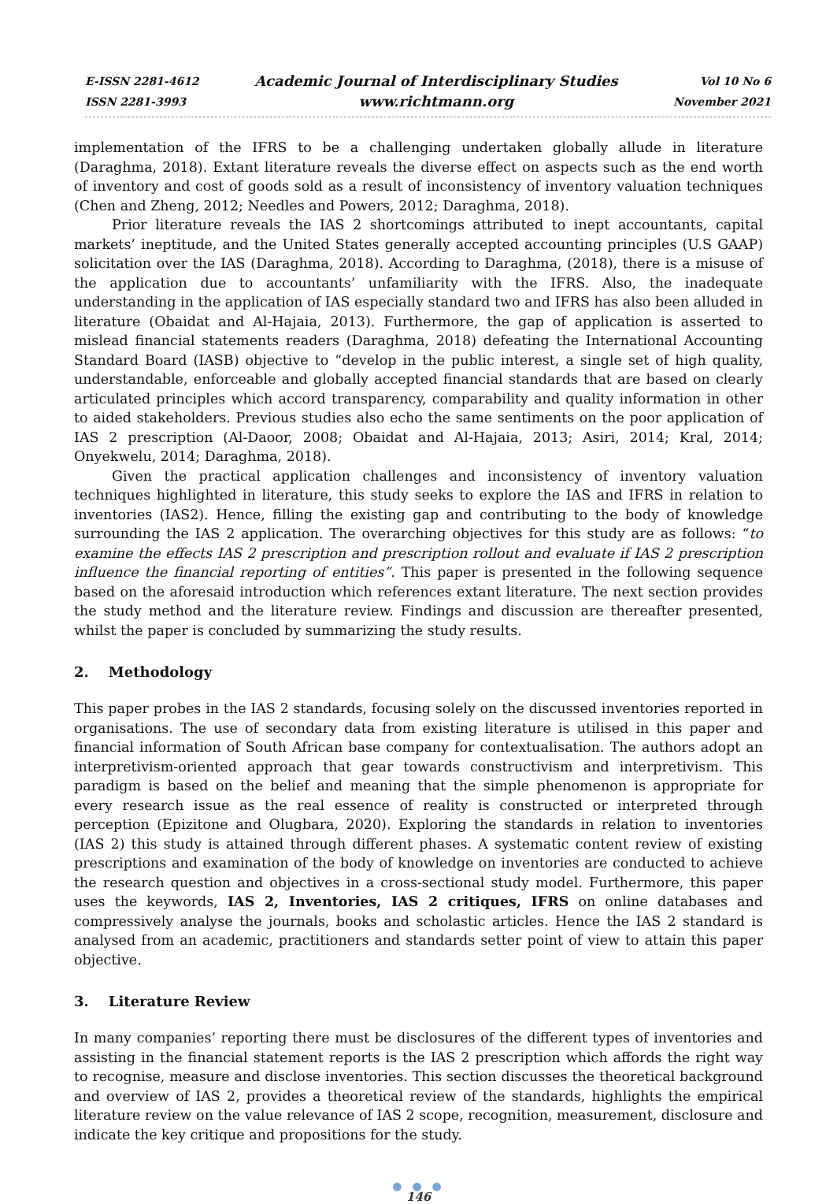E-ISSN 2281-4612
ISSN 2281-3993
Academic Journal of Interdisciplinary Studies
www.richtmann.org
Vol 10 No 6
November 2021
implementation of the IFRS to be a challenging undertaken globally allude in literature (Daraghma, 2018). Extant literature reveals the diverse effect on aspects such as the end worth of inventory and cost of goods sold as a result of inconsistency of inventory valuation techniques (Chen and Zheng, 2012; Needles and Powers, 2012; Daraghma, 2018).
Prior literature reveals the IAS 2 shortcomings attributed to inept accountants, capital markets’ ineptitude, and the United States generally accepted accounting principles (U.S GAAP) solicitation over the IAS (Daraghma, 2018). According to Daraghma, (2018), there is a misuse of the application due to accountants’ unfamiliarity with the IFRS. Also, the inadequate understanding in the application of IAS especially standard two and IFRS has also been alluded in literature (Obaidat and Al-Hajaia, 2013). Furthermore, the gap of application is asserted to mislead financial statements readers (Daraghma, 2018) defeating the International Accounting Standard Board (IASB) objective to “develop in the public interest, a single set of high quality, understandable, enforceable and globally accepted financial standards that are based on clearly articulated principles which accord transparency, comparability and quality information in other to aided stakeholders. Previous studies also echo the same sentiments on the poor application of IAS 2 prescription (Al-Daoor, 2008; Obaidat and Al-Hajaia, 2013; Asiri, 2014; Kral, 2014; Onyekwelu, 2014; Daraghma, 2018).
Given the practical application challenges and inconsistency of inventory valuation techniques highlighted in literature, this study seeks to explore the IAS and IFRS in relation to inventories (IAS2). Hence, filling the existing gap and contributing to the body of knowledge surrounding the IAS 2 application. The overarching objectives for this study are as follows: “to examine the effects IAS 2 prescription and prescription rollout and evaluate if IAS 2 prescription influence the financial reporting of entities”. This paper is presented in the following sequence based on the aforesaid introduction which references extant literature. The next section provides the study method and the literature review. Findings and discussion are thereafter presented, whilst the paper is concluded by summarizing the study results.
2. Methodology
This paper probes in the IAS 2 standards, focusing solely on the discussed inventories reported in organisations. The use of secondary data from existing literature is utilised in this paper and financial information of South African base company for contextualisation. The authors adopt an interpretivism-oriented approach that gear towards constructivism and interpretivism. This paradigm is based on the belief and meaning that the simple phenomenon is appropriate for every research issue as the real essence of reality is constructed or interpreted through perception (Epizitone and Olugbara, 2020). Exploring the standards in relation to inventories (IAS 2) this study is attained through different phases. A systematic content review of existing prescriptions and examination of the body of knowledge on inventories are conducted to achieve the research question and objectives in a cross-sectional study model. Furthermore, this paper uses the keywords, IAS 2, Inventories, IAS 2 critiques, IFRS on online databases and compressively analyse the journals, books and scholastic articles. Hence the IAS 2 standard is analysed from an academic, practitioners and standards setter point of view to attain this paper objective.
3. Literature Review
In many companies’ reporting there must be disclosures of the different types of inventories and assisting in the financial statement reports is the IAS 2 prescription which affords the right way to recognise, measure and disclose inventories. This section discusses the theoretical background and overview of IAS 2, provides a theoretical review of the standards, highlights the empirical literature review on the value relevance of IAS 2 scope, recognition, measurement, disclosure and indicate the key critique and propositions for the study.
● ● ●
146